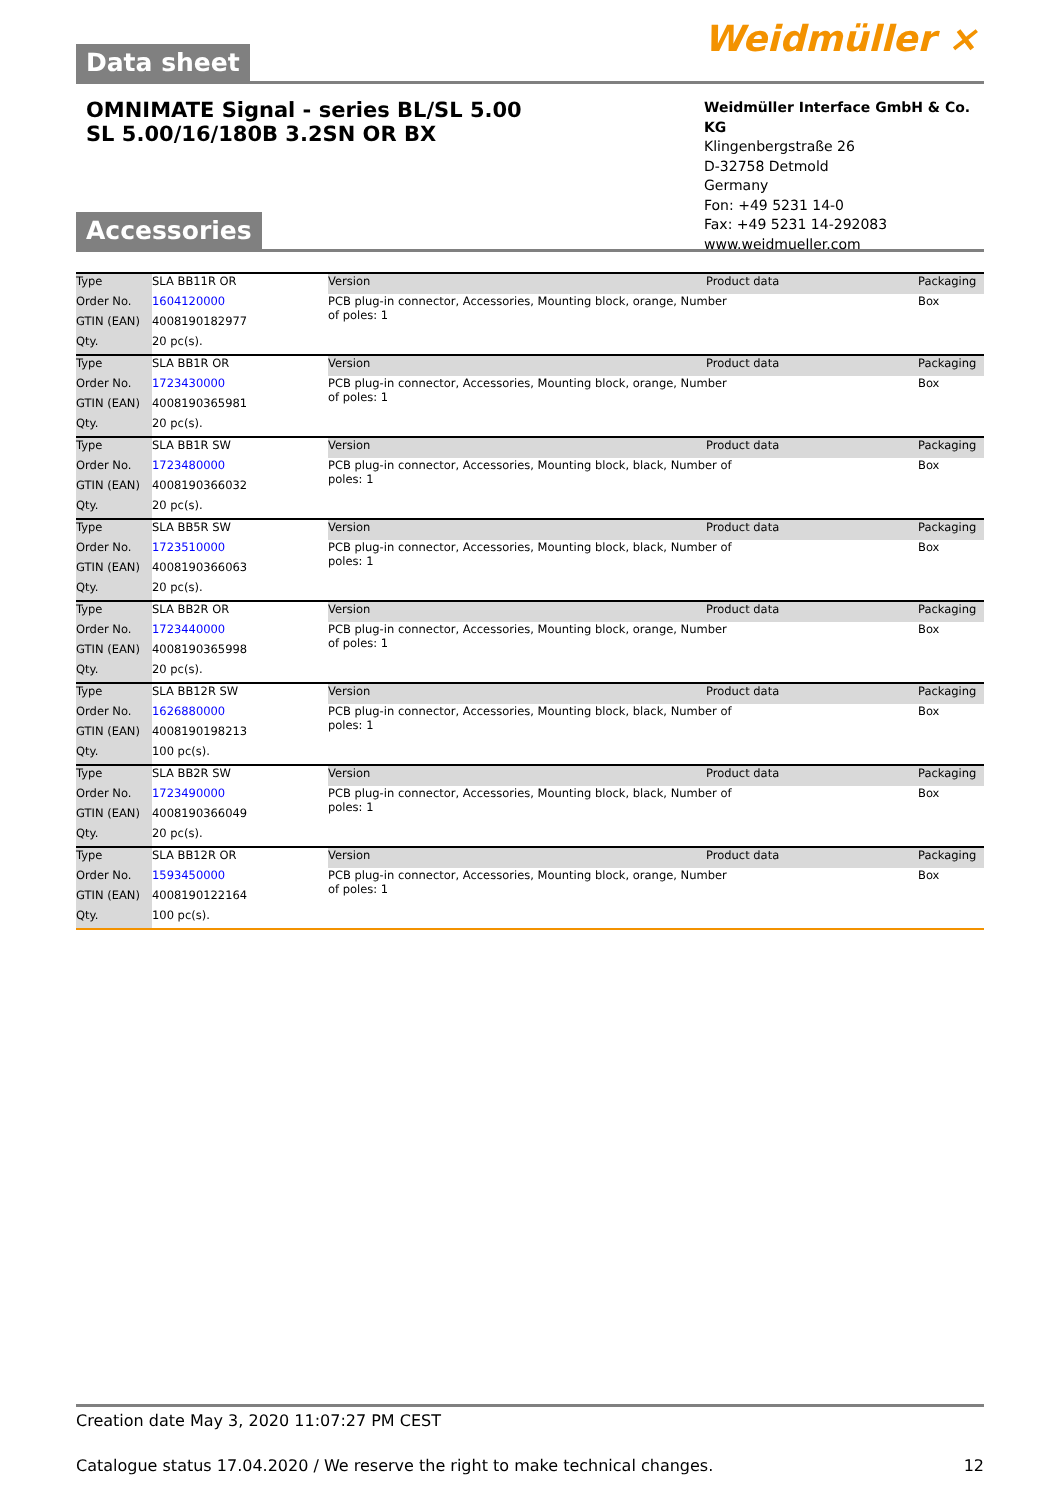Weidmüller ⨯
Data sheet
OMNIMATE Signal - series BL/SL 5.00
SL 5.00/16/180B 3.2SN OR BX
Weidmüller Interface GmbH & Co. KG
Klingenbergstraße 26
D-32758 Detmold
Germany
Fon: +49 5231 14-0
Fax: +49 5231 14-292083
www.weidmueller.com
Accessories
| Type | SLA BB11R OR | Version | Product data | Packaging |
| Order No. | 1604120000 | PCB plug-in connector, Accessories, Mounting block, orange, Number of poles: 1 | | Box |
| GTIN (EAN) | 4008190182977 | | | |
| Qty. | 20 pc(s). | | | |
| Type | SLA BB1R OR | Version | Product data | Packaging |
| Order No. | 1723430000 | PCB plug-in connector, Accessories, Mounting block, orange, Number of poles: 1 | | Box |
| GTIN (EAN) | 4008190365981 | | | |
| Qty. | 20 pc(s). | | | |
| Type | SLA BB1R SW | Version | Product data | Packaging |
| Order No. | 1723480000 | PCB plug-in connector, Accessories, Mounting block, black, Number of poles: 1 | | Box |
| GTIN (EAN) | 4008190366032 | | | |
| Qty. | 20 pc(s). | | | |
| Type | SLA BB5R SW | Version | Product data | Packaging |
| Order No. | 1723510000 | PCB plug-in connector, Accessories, Mounting block, black, Number of poles: 1 | | Box |
| GTIN (EAN) | 4008190366063 | | | |
| Qty. | 20 pc(s). | | | |
| Type | SLA BB2R OR | Version | Product data | Packaging |
| Order No. | 1723440000 | PCB plug-in connector, Accessories, Mounting block, orange, Number of poles: 1 | | Box |
| GTIN (EAN) | 4008190365998 | | | |
| Qty. | 20 pc(s). | | | |
| Type | SLA BB12R SW | Version | Product data | Packaging |
| Order No. | 1626880000 | PCB plug-in connector, Accessories, Mounting block, black, Number of poles: 1 | | Box |
| GTIN (EAN) | 4008190198213 | | | |
| Qty. | 100 pc(s). | | | |
| Type | SLA BB2R SW | Version | Product data | Packaging |
| Order No. | 1723490000 | PCB plug-in connector, Accessories, Mounting block, black, Number of poles: 1 | | Box |
| GTIN (EAN) | 4008190366049 | | | |
| Qty. | 20 pc(s). | | | |
| Type | SLA BB12R OR | Version | Product data | Packaging |
| Order No. | 1593450000 | PCB plug-in connector, Accessories, Mounting block, orange, Number of poles: 1 | | Box |
| GTIN (EAN) | 4008190122164 | | | |
| Qty. | 100 pc(s). | | | |
Creation date May 3, 2020 11:07:27 PM CEST
Catalogue status 17.04.2020 / We reserve the right to make technical changes. 12